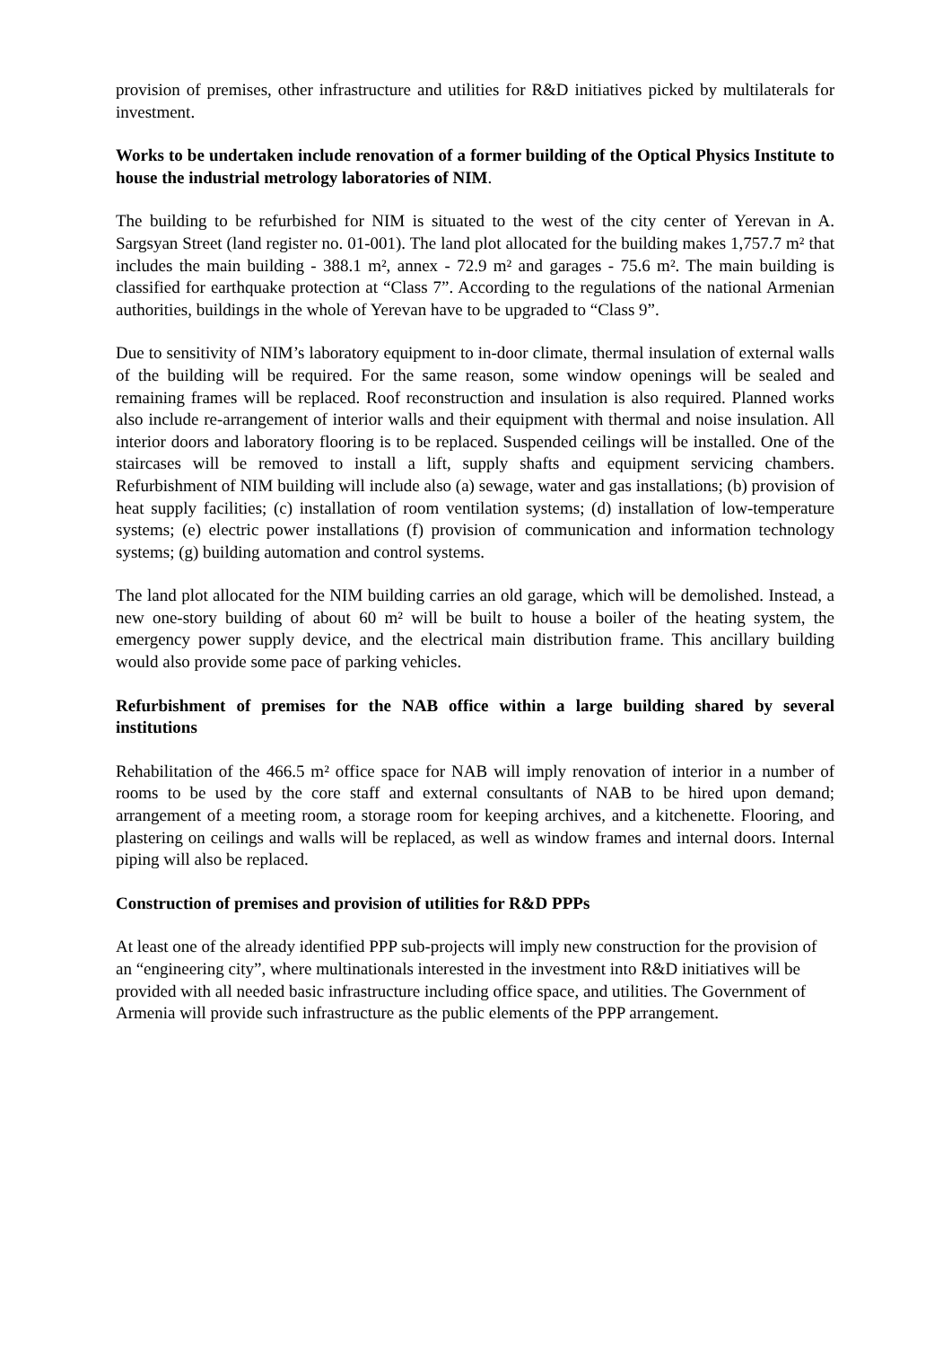provision of premises, other infrastructure and utilities for R&D initiatives picked by multilaterals for investment.
Works to be undertaken include renovation of a former building of the Optical Physics Institute to house the industrial metrology laboratories of NIM.
The building to be refurbished for NIM is situated to the west of the city center of Yerevan in A. Sargsyan Street (land register no. 01-001). The land plot allocated for the building makes 1,757.7 m² that includes the main building - 388.1 m², annex - 72.9 m² and garages - 75.6 m². The main building is classified for earthquake protection at “Class 7”. According to the regulations of the national Armenian authorities, buildings in the whole of Yerevan have to be upgraded to “Class 9”.
Due to sensitivity of NIM’s laboratory equipment to in-door climate, thermal insulation of external walls of the building will be required. For the same reason, some window openings will be sealed and remaining frames will be replaced. Roof reconstruction and insulation is also required. Planned works also include re-arrangement of interior walls and their equipment with thermal and noise insulation. All interior doors and laboratory flooring is to be replaced. Suspended ceilings will be installed. One of the staircases will be removed to install a lift, supply shafts and equipment servicing chambers. Refurbishment of NIM building will include also (a) sewage, water and gas installations; (b) provision of heat supply facilities; (c) installation of room ventilation systems; (d) installation of low-temperature systems; (e) electric power installations (f) provision of communication and information technology systems; (g) building automation and control systems.
The land plot allocated for the NIM building carries an old garage, which will be demolished. Instead, a new one-story building of about 60 m² will be built to house a boiler of the heating system, the emergency power supply device, and the electrical main distribution frame. This ancillary building would also provide some pace of parking vehicles.
Refurbishment of premises for the NAB office within a large building shared by several institutions
Rehabilitation of the 466.5 m² office space for NAB will imply renovation of interior in a number of rooms to be used by the core staff and external consultants of NAB to be hired upon demand; arrangement of a meeting room, a storage room for keeping archives, and a kitchenette. Flooring, and plastering on ceilings and walls will be replaced, as well as window frames and internal doors. Internal piping will also be replaced.
Construction of premises and provision of utilities for R&D PPPs
At least one of the already identified PPP sub-projects will imply new construction for the provision of an “engineering city”, where multinationals interested in the investment into R&D initiatives will be provided with all needed basic infrastructure including office space, and utilities. The Government of Armenia will provide such infrastructure as the public elements of the PPP arrangement.